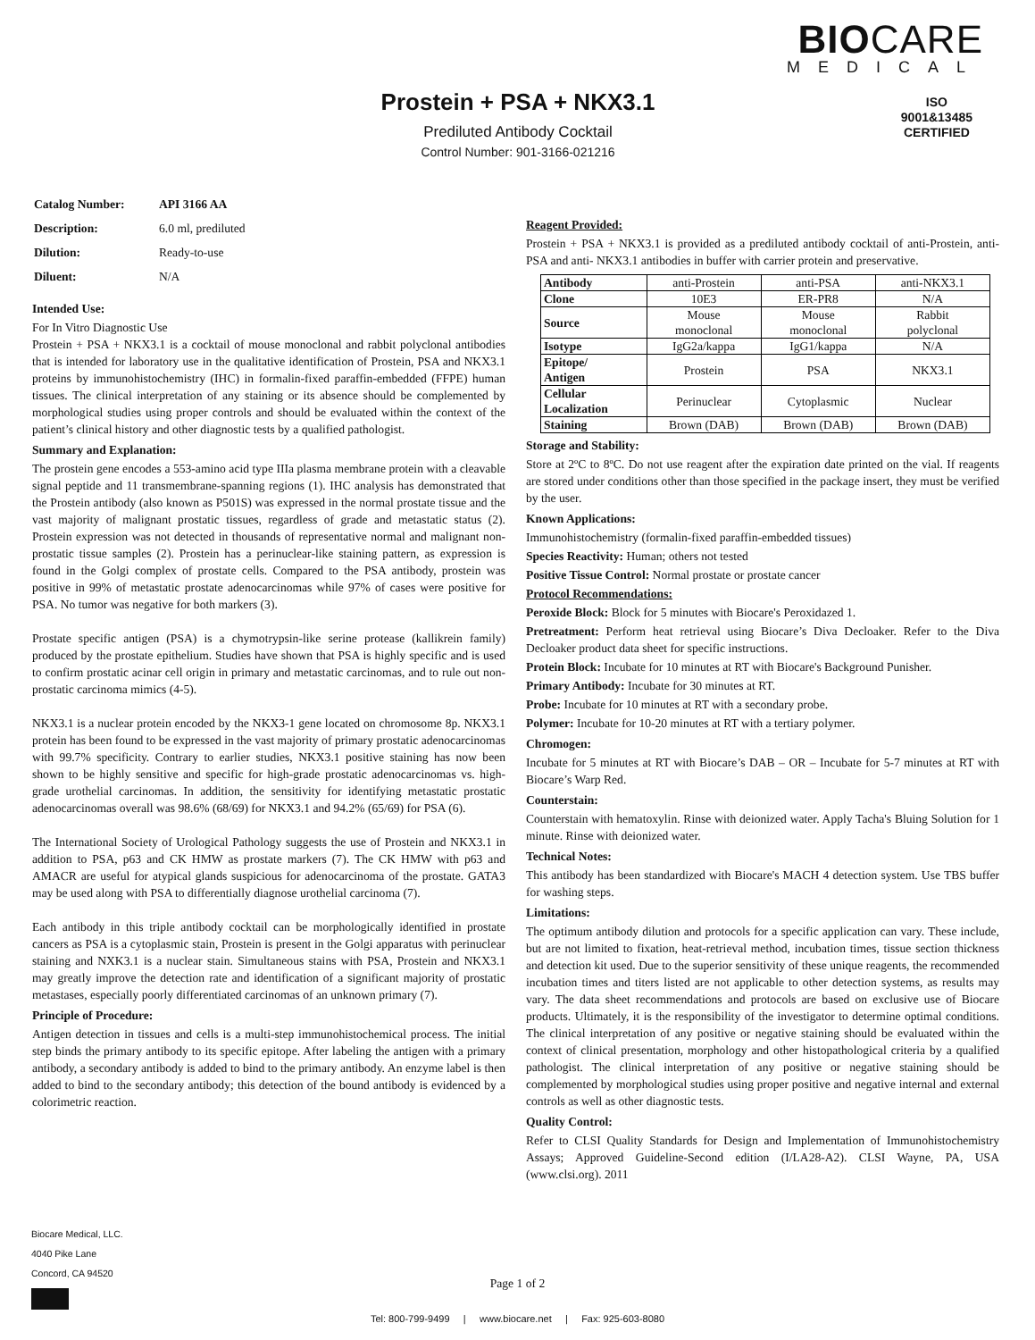BIOCARE
MEDICAL
Prostein + PSA + NKX3.1
Prediluted Antibody Cocktail
Control Number: 901-3166-021216
ISO
9001&13485
CERTIFIED
| Catalog Number: | API 3166 AA |
| Description: | 6.0 ml, prediluted |
| Dilution: | Ready-to-use |
| Diluent: | N/A |
Intended Use:
For In Vitro Diagnostic Use
Prostein + PSA + NKX3.1 is a cocktail of mouse monoclonal and rabbit polyclonal antibodies that is intended for laboratory use in the qualitative identification of Prostein, PSA and NKX3.1 proteins by immunohistochemistry (IHC) in formalin-fixed paraffin-embedded (FFPE) human tissues. The clinical interpretation of any staining or its absence should be complemented by morphological studies using proper controls and should be evaluated within the context of the patient’s clinical history and other diagnostic tests by a qualified pathologist.
Summary and Explanation:
The prostein gene encodes a 553-amino acid type IIIa plasma membrane protein with a cleavable signal peptide and 11 transmembrane-spanning regions (1). IHC analysis has demonstrated that the Prostein antibody (also known as P501S) was expressed in the normal prostate tissue and the vast majority of malignant prostatic tissues, regardless of grade and metastatic status (2). Prostein expression was not detected in thousands of representative normal and malignant non-prostatic tissue samples (2). Prostein has a perinuclear-like staining pattern, as expression is found in the Golgi complex of prostate cells. Compared to the PSA antibody, prostein was positive in 99% of metastatic prostate adenocarcinomas while 97% of cases were positive for PSA. No tumor was negative for both markers (3).
Prostate specific antigen (PSA) is a chymotrypsin-like serine protease (kallikrein family) produced by the prostate epithelium. Studies have shown that PSA is highly specific and is used to confirm prostatic acinar cell origin in primary and metastatic carcinomas, and to rule out non-prostatic carcinoma mimics (4-5).
NKX3.1 is a nuclear protein encoded by the NKX3-1 gene located on chromosome 8p. NKX3.1 protein has been found to be expressed in the vast majority of primary prostatic adenocarcinomas with 99.7% specificity. Contrary to earlier studies, NKX3.1 positive staining has now been shown to be highly sensitive and specific for high-grade prostatic adenocarcinomas vs. high-grade urothelial carcinomas. In addition, the sensitivity for identifying metastatic prostatic adenocarcinomas overall was 98.6% (68/69) for NKX3.1 and 94.2% (65/69) for PSA (6).
The International Society of Urological Pathology suggests the use of Prostein and NKX3.1 in addition to PSA, p63 and CK HMW as prostate markers (7). The CK HMW with p63 and AMACR are useful for atypical glands suspicious for adenocarcinoma of the prostate. GATA3 may be used along with PSA to differentially diagnose urothelial carcinoma (7).
Each antibody in this triple antibody cocktail can be morphologically identified in prostate cancers as PSA is a cytoplasmic stain, Prostein is present in the Golgi apparatus with perinuclear staining and NXK3.1 is a nuclear stain. Simultaneous stains with PSA, Prostein and NKX3.1 may greatly improve the detection rate and identification of a significant majority of prostatic metastases, especially poorly differentiated carcinomas of an unknown primary (7).
Principle of Procedure:
Antigen detection in tissues and cells is a multi-step immunohistochemical process. The initial step binds the primary antibody to its specific epitope. After labeling the antigen with a primary antibody, a secondary antibody is added to bind to the primary antibody. An enzyme label is then added to bind to the secondary antibody; this detection of the bound antibody is evidenced by a colorimetric reaction.
Reagent Provided:
Prostein + PSA + NKX3.1 is provided as a prediluted antibody cocktail of anti-Prostein, anti-PSA and anti- NKX3.1 antibodies in buffer with carrier protein and preservative.
| Antibody | anti-Prostein | anti-PSA | anti-NKX3.1 |
| Clone | 10E3 | ER-PR8 | N/A |
| Source | Mouse monoclonal | Mouse monoclonal | Rabbit polyclonal |
| Isotype | IgG2a/kappa | IgG1/kappa | N/A |
| Epitope/ Antigen | Prostein | PSA | NKX3.1 |
| Cellular Localization | Perinuclear | Cytoplasmic | Nuclear |
| Staining | Brown (DAB) | Brown (DAB) | Brown (DAB) |
Storage and Stability:
Store at 2ºC to 8ºC. Do not use reagent after the expiration date printed on the vial. If reagents are stored under conditions other than those specified in the package insert, they must be verified by the user.
Known Applications:
Immunohistochemistry (formalin-fixed paraffin-embedded tissues)
Species Reactivity: Human; others not tested
Positive Tissue Control: Normal prostate or prostate cancer
Protocol Recommendations:
Peroxide Block: Block for 5 minutes with Biocare's Peroxidazed 1.
Pretreatment: Perform heat retrieval using Biocare’s Diva Decloaker. Refer to the Diva Decloaker product data sheet for specific instructions.
Protein Block: Incubate for 10 minutes at RT with Biocare's Background Punisher.
Primary Antibody: Incubate for 30 minutes at RT.
Probe: Incubate for 10 minutes at RT with a secondary probe.
Polymer: Incubate for 10-20 minutes at RT with a tertiary polymer.
Chromogen:
Incubate for 5 minutes at RT with Biocare’s DAB – OR – Incubate for 5-7 minutes at RT with Biocare’s Warp Red.
Counterstain:
Counterstain with hematoxylin. Rinse with deionized water. Apply Tacha's Bluing Solution for 1 minute. Rinse with deionized water.
Technical Notes:
This antibody has been standardized with Biocare's MACH 4 detection system. Use TBS buffer for washing steps.
Limitations:
The optimum antibody dilution and protocols for a specific application can vary. These include, but are not limited to fixation, heat-retrieval method, incubation times, tissue section thickness and detection kit used. Due to the superior sensitivity of these unique reagents, the recommended incubation times and titers listed are not applicable to other detection systems, as results may vary. The data sheet recommendations and protocols are based on exclusive use of Biocare products. Ultimately, it is the responsibility of the investigator to determine optimal conditions. The clinical interpretation of any positive or negative staining should be evaluated within the context of clinical presentation, morphology and other histopathological criteria by a qualified pathologist. The clinical interpretation of any positive or negative staining should be complemented by morphological studies using proper positive and negative internal and external controls as well as other diagnostic tests.
Quality Control:
Refer to CLSI Quality Standards for Design and Implementation of Immunohistochemistry Assays; Approved Guideline-Second edition (I/LA28-A2). CLSI Wayne, PA, USA (www.clsi.org). 2011
Biocare Medical, LLC.
4040 Pike Lane
Concord, CA 94520
Page 1 of 2
Tel: 800-799-9499 | www.biocare.net | Fax: 925-603-8080